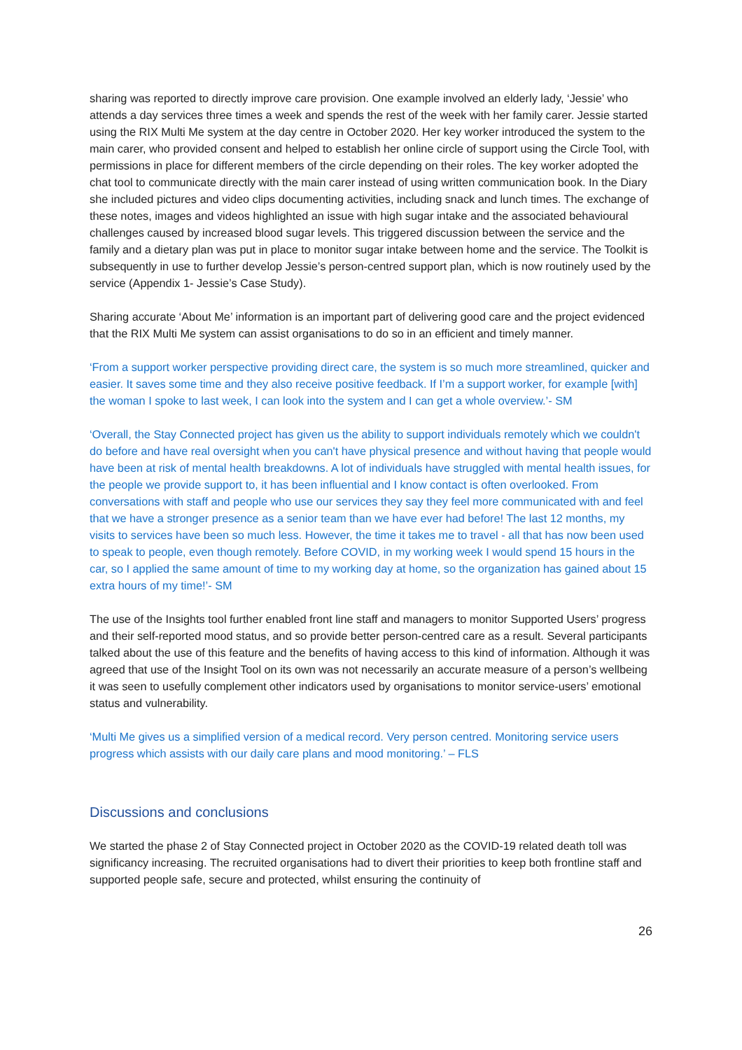sharing was reported to directly improve care provision. One example involved an elderly lady, ‘Jessie’ who attends a day services three times a week and spends the rest of the week with her family carer. Jessie started using the RIX Multi Me system at the day centre in October 2020. Her key worker introduced the system to the main carer, who provided consent and helped to establish her online circle of support using the Circle Tool, with permissions in place for different members of the circle depending on their roles. The key worker adopted the chat tool to communicate directly with the main carer instead of using written communication book. In the Diary she included pictures and video clips documenting activities, including snack and lunch times. The exchange of these notes, images and videos highlighted an issue with high sugar intake and the associated behavioural challenges caused by increased blood sugar levels. This triggered discussion between the service and the family and a dietary plan was put in place to monitor sugar intake between home and the service. The Toolkit is subsequently in use to further develop Jessie’s person-centred support plan, which is now routinely used by the service (Appendix 1- Jessie’s Case Study).
Sharing accurate ‘About Me’ information is an important part of delivering good care and the project evidenced that the RIX Multi Me system can assist organisations to do so in an efficient and timely manner.
‘From a support worker perspective providing direct care, the system is so much more streamlined, quicker and easier. It saves some time and they also receive positive feedback. If I’m a support worker, for example [with] the woman I spoke to last week, I can look into the system and I can get a whole overview.’- SM
‘Overall, the Stay Connected project has given us the ability to support individuals remotely which we couldn't do before and have real oversight when you can't have physical presence and without having that people would have been at risk of mental health breakdowns. A lot of individuals have struggled with mental health issues, for the people we provide support to, it has been influential and I know contact is often overlooked. From conversations with staff and people who use our services they say they feel more communicated with and feel that we have a stronger presence as a senior team than we have ever had before! The last 12 months, my visits to services have been so much less. However, the time it takes me to travel - all that has now been used to speak to people, even though remotely. Before COVID, in my working week I would spend 15 hours in the car, so I applied the same amount of time to my working day at home, so the organization has gained about 15 extra hours of my time!’- SM
The use of the Insights tool further enabled front line staff and managers to monitor Supported Users’ progress and their self-reported mood status, and so provide better person-centred care as a result. Several participants talked about the use of this feature and the benefits of having access to this kind of information. Although it was agreed that use of the Insight Tool on its own was not necessarily an accurate measure of a person’s wellbeing it was seen to usefully complement other indicators used by organisations to monitor service-users’ emotional status and vulnerability.
‘Multi Me gives us a simplified version of a medical record. Very person centred. Monitoring service users progress which assists with our daily care plans and mood monitoring.’ – FLS
Discussions and conclusions
We started the phase 2 of Stay Connected project in October 2020 as the COVID-19 related death toll was significancy increasing. The recruited organisations had to divert their priorities to keep both frontline staff and supported people safe, secure and protected, whilst ensuring the continuity of
26